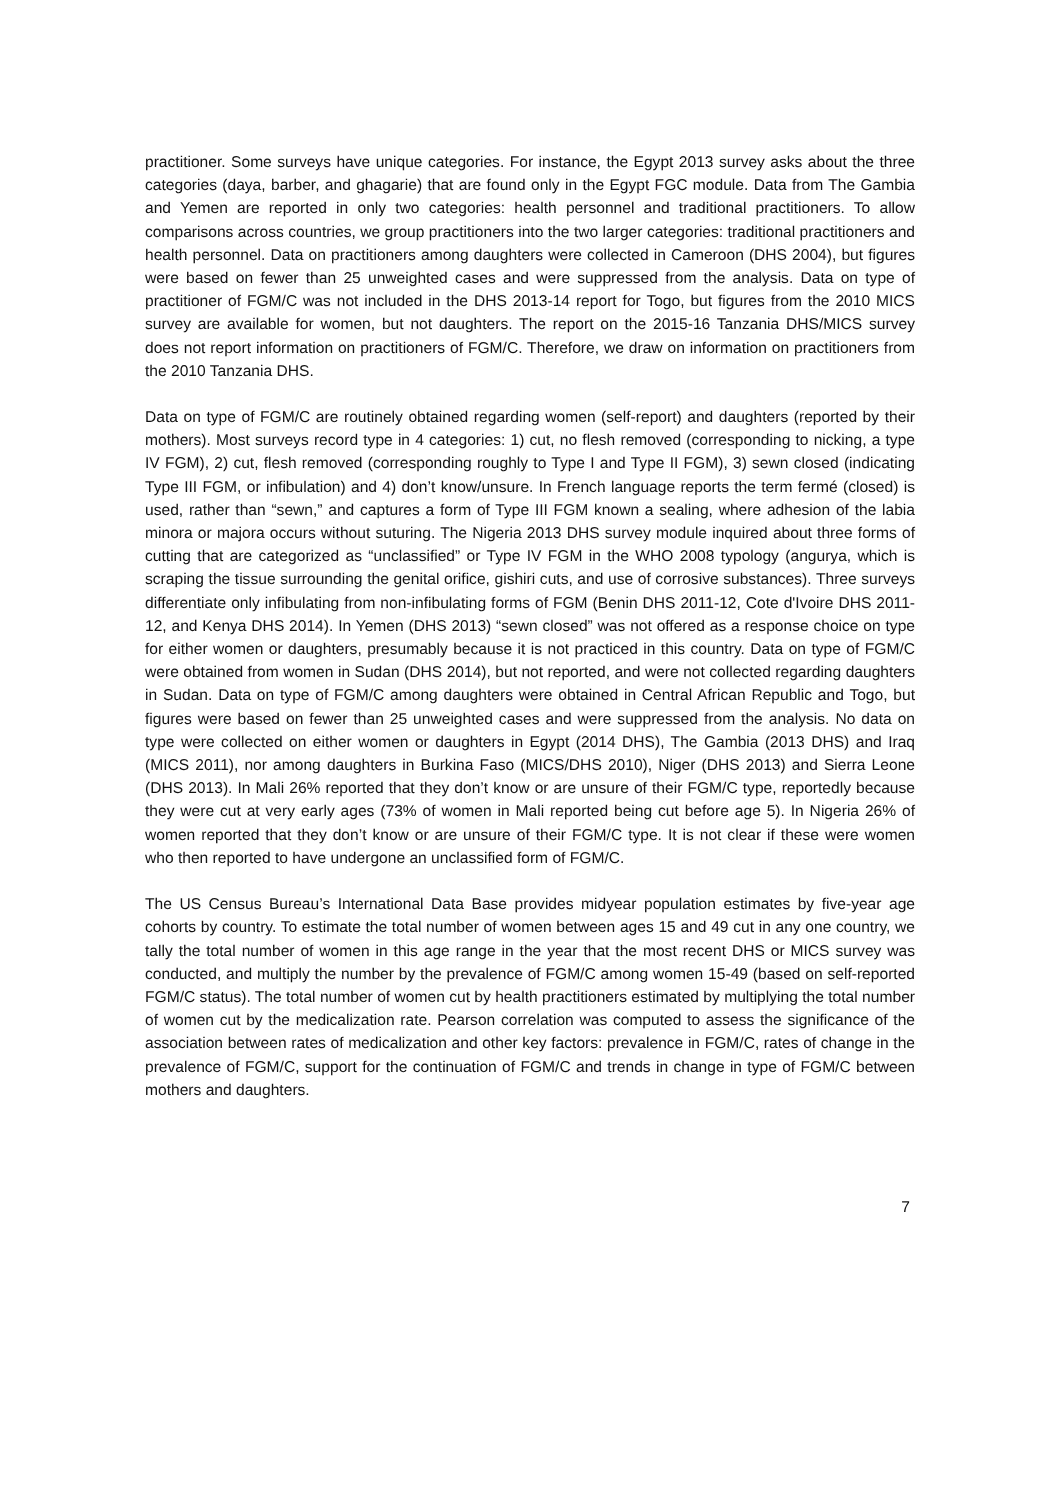practitioner. Some surveys have unique categories. For instance, the Egypt 2013 survey asks about the three categories (daya, barber, and ghagarie) that are found only in the Egypt FGC module. Data from The Gambia and Yemen are reported in only two categories: health personnel and traditional practitioners. To allow comparisons across countries, we group practitioners into the two larger categories: traditional practitioners and health personnel. Data on practitioners among daughters were collected in Cameroon (DHS 2004), but figures were based on fewer than 25 unweighted cases and were suppressed from the analysis. Data on type of practitioner of FGM/C was not included in the DHS 2013-14 report for Togo, but figures from the 2010 MICS survey are available for women, but not daughters. The report on the 2015-16 Tanzania DHS/MICS survey does not report information on practitioners of FGM/C. Therefore, we draw on information on practitioners from the 2010 Tanzania DHS.
Data on type of FGM/C are routinely obtained regarding women (self-report) and daughters (reported by their mothers). Most surveys record type in 4 categories: 1) cut, no flesh removed (corresponding to nicking, a type IV FGM), 2) cut, flesh removed (corresponding roughly to Type I and Type II FGM), 3) sewn closed (indicating Type III FGM, or infibulation) and 4) don’t know/unsure. In French language reports the term fermé (closed) is used, rather than “sewn,” and captures a form of Type III FGM known a sealing, where adhesion of the labia minora or majora occurs without suturing. The Nigeria 2013 DHS survey module inquired about three forms of cutting that are categorized as “unclassified” or Type IV FGM in the WHO 2008 typology (angurya, which is scraping the tissue surrounding the genital orifice, gishiri cuts, and use of corrosive substances). Three surveys differentiate only infibulating from non-infibulating forms of FGM (Benin DHS 2011-12, Cote d'Ivoire DHS 2011-12, and Kenya DHS 2014). In Yemen (DHS 2013) “sewn closed” was not offered as a response choice on type for either women or daughters, presumably because it is not practiced in this country. Data on type of FGM/C were obtained from women in Sudan (DHS 2014), but not reported, and were not collected regarding daughters in Sudan. Data on type of FGM/C among daughters were obtained in Central African Republic and Togo, but figures were based on fewer than 25 unweighted cases and were suppressed from the analysis. No data on type were collected on either women or daughters in Egypt (2014 DHS), The Gambia (2013 DHS) and Iraq (MICS 2011), nor among daughters in Burkina Faso (MICS/DHS 2010), Niger (DHS 2013) and Sierra Leone (DHS 2013). In Mali 26% reported that they don’t know or are unsure of their FGM/C type, reportedly because they were cut at very early ages (73% of women in Mali reported being cut before age 5). In Nigeria 26% of women reported that they don’t know or are unsure of their FGM/C type. It is not clear if these were women who then reported to have undergone an unclassified form of FGM/C.
The US Census Bureau’s International Data Base provides midyear population estimates by five-year age cohorts by country. To estimate the total number of women between ages 15 and 49 cut in any one country, we tally the total number of women in this age range in the year that the most recent DHS or MICS survey was conducted, and multiply the number by the prevalence of FGM/C among women 15-49 (based on self-reported FGM/C status). The total number of women cut by health practitioners estimated by multiplying the total number of women cut by the medicalization rate. Pearson correlation was computed to assess the significance of the association between rates of medicalization and other key factors: prevalence in FGM/C, rates of change in the prevalence of FGM/C, support for the continuation of FGM/C and trends in change in type of FGM/C between mothers and daughters.
7